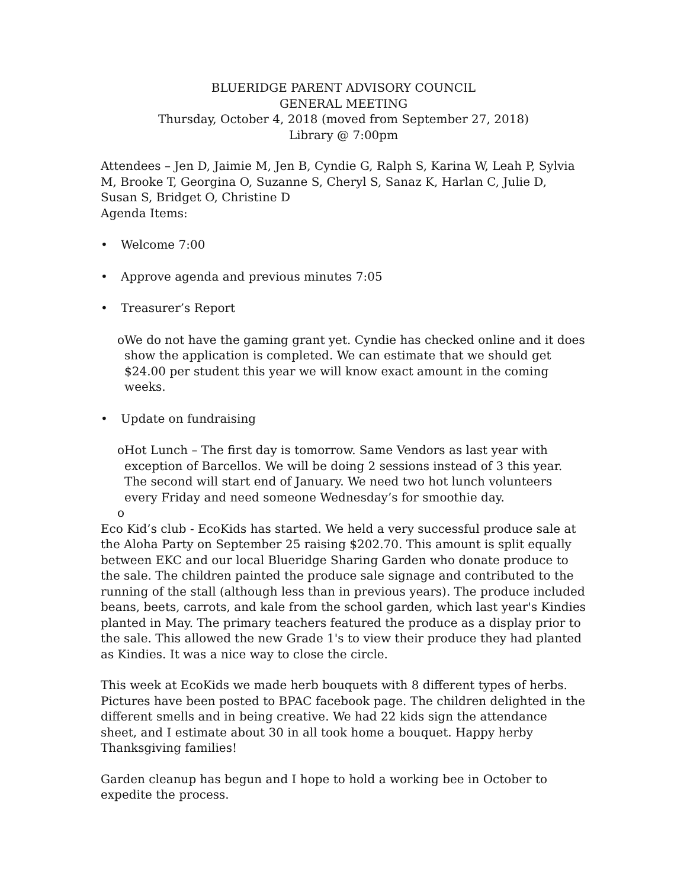BLUERIDGE PARENT ADVISORY COUNCIL
GENERAL MEETING
Thursday, October 4, 2018 (moved from September 27, 2018)
Library @ 7:00pm
Attendees – Jen D, Jaimie M, Jen B, Cyndie G, Ralph S, Karina W, Leah P, Sylvia M, Brooke T, Georgina O, Suzanne S, Cheryl S, Sanaz K, Harlan C, Julie D, Susan S, Bridget O, Christine D
Agenda Items:
• Welcome 7:00
• Approve agenda and previous minutes 7:05
• Treasurer’s Report
o We do not have the gaming grant yet. Cyndie has checked online and it does show the application is completed. We can estimate that we should get $24.00 per student this year we will know exact amount in the coming weeks.
• Update on fundraising
o Hot Lunch – The first day is tomorrow. Same Vendors as last year with exception of Barcellos. We will be doing 2 sessions instead of 3 this year. The second will start end of January. We need two hot lunch volunteers every Friday and need someone Wednesday’s for smoothie day.
o
Eco Kid’s club - EcoKids has started. We held a very successful produce sale at the Aloha Party on September 25 raising $202.70. This amount is split equally between EKC and our local Blueridge Sharing Garden who donate produce to the sale. The children painted the produce sale signage and contributed to the running of the stall (although less than in previous years). The produce included beans, beets, carrots, and kale from the school garden, which last year's Kindies planted in May. The primary teachers featured the produce as a display prior to the sale. This allowed the new Grade 1's to view their produce they had planted as Kindies. It was a nice way to close the circle.
This week at EcoKids we made herb bouquets with 8 different types of herbs. Pictures have been posted to BPAC facebook page. The children delighted in the different smells and in being creative. We had 22 kids sign the attendance sheet, and I estimate about 30 in all took home a bouquet. Happy herby Thanksgiving families!
Garden cleanup has begun and I hope to hold a working bee in October to expedite the process.